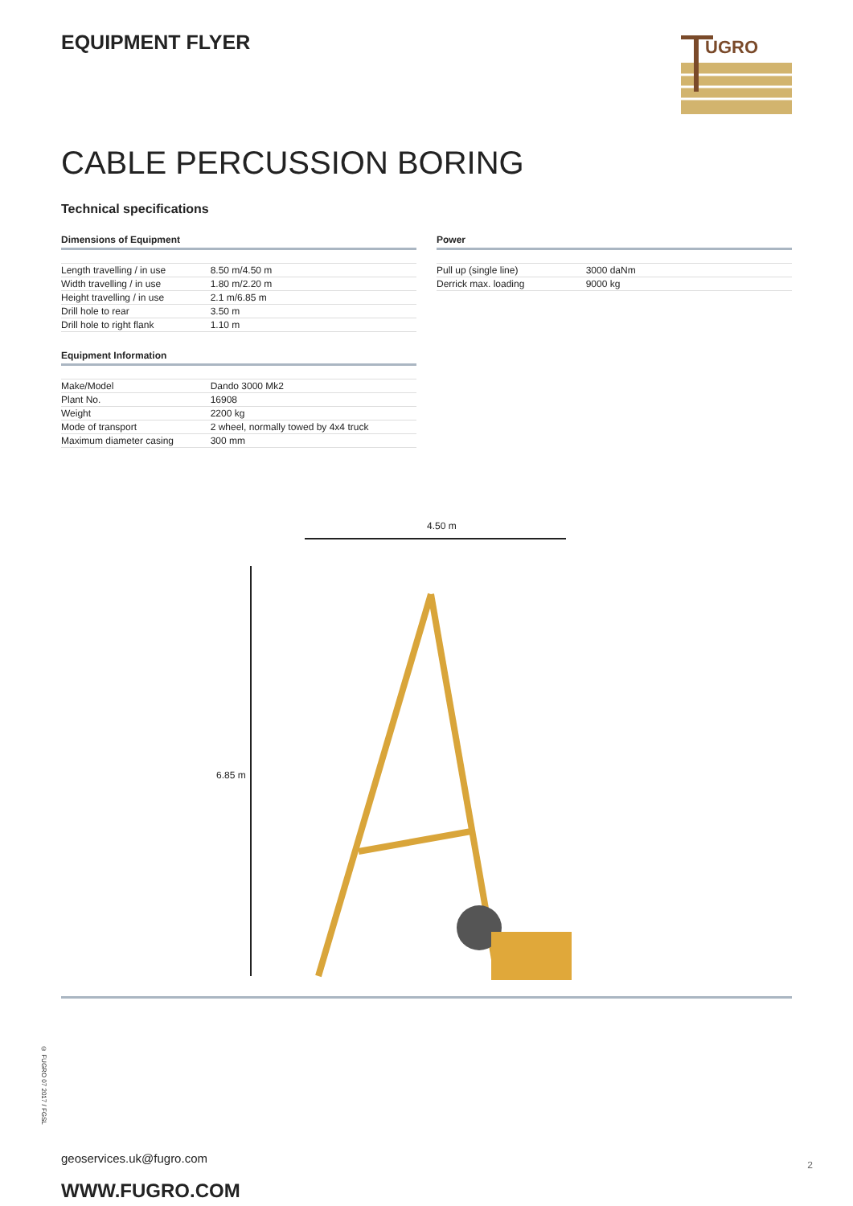EQUIPMENT FLYER
UGRO
CABLE PERCUSSION BORING
Technical specifications
Dimensions of Equipment
| Length travelling / in use | 8.50 m/4.50 m |
| Width travelling / in use | 1.80 m/2.20 m |
| Height travelling / in use | 2.1 m/6.85 m |
| Drill hole to rear | 3.50 m |
| Drill hole to right flank | 1.10 m |
Equipment Information
| Make/Model | Dando 3000 Mk2 |
| Plant No. | 16908 |
| Weight | 2200 kg |
| Mode of transport | 2 wheel, normally towed by 4x4 truck |
| Maximum diameter casing | 300 mm |
Power
| Pull up (single line) | 3000 daNm |
| Derrick max. loading | 9000 kg |
4.50 m
6.85 m
geoservices.uk@fugro.com
WWW.FUGRO.COM
© FUGRO 07 2017 / FGSL
2